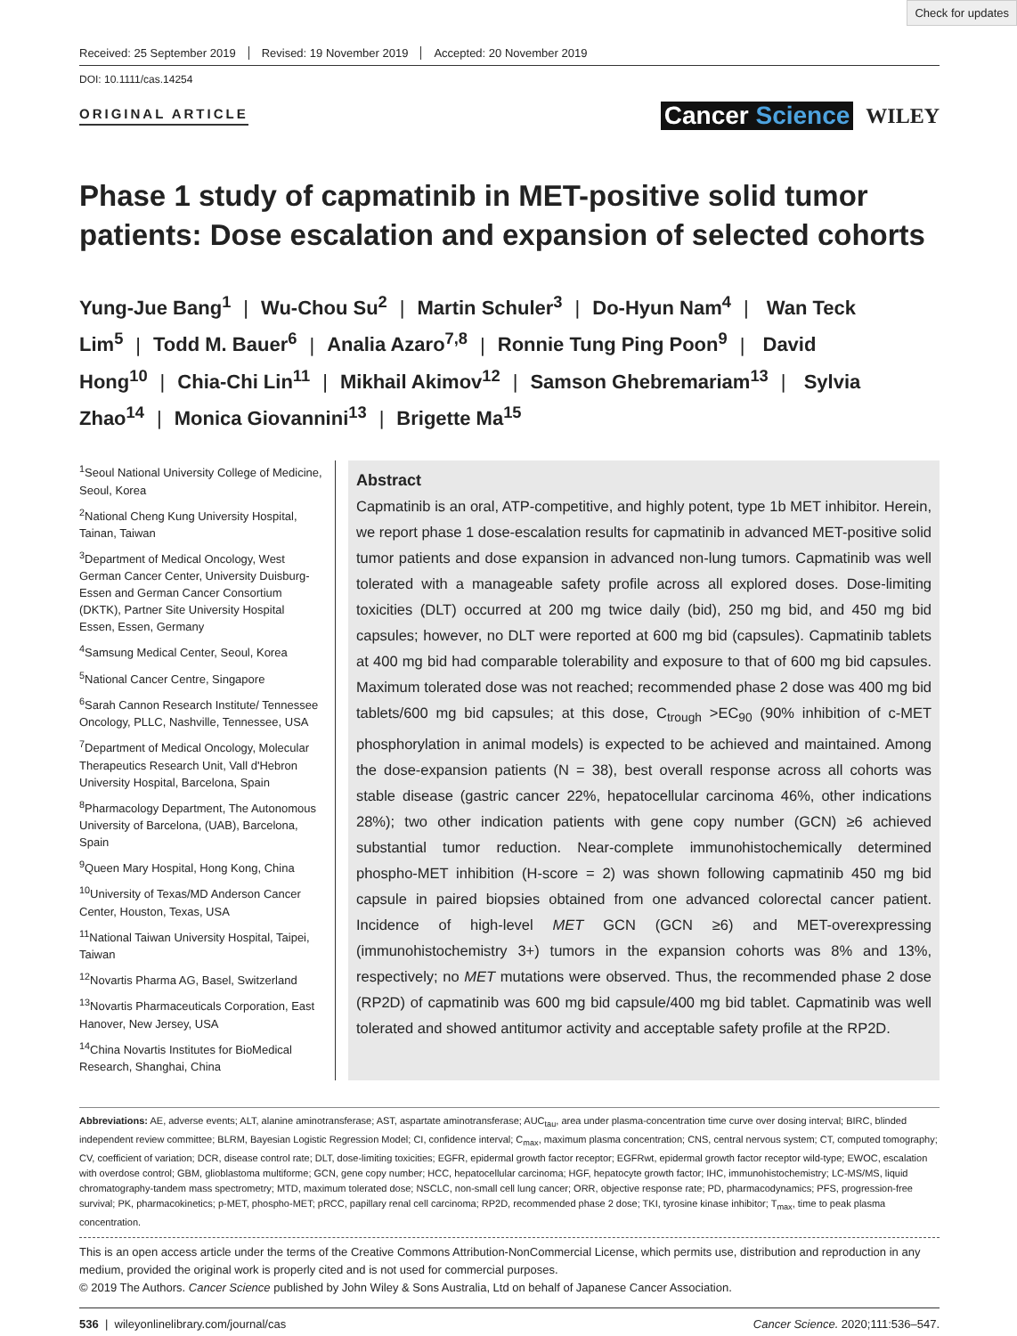Check for updates
Received: 25 September 2019 Revised: 19 November 2019 Accepted: 20 November 2019
DOI: 10.1111/cas.14254
ORIGINAL ARTICLE
Cancer Science WILEY
Phase 1 study of capmatinib in MET-positive solid tumor patients: Dose escalation and expansion of selected cohorts
Yung-Jue Bang<sup>1</sup> | Wu-Chou Su<sup>2</sup> | Martin Schuler<sup>3</sup> | Do-Hyun Nam<sup>4</sup> | Wan Teck Lim<sup>5</sup> | Todd M. Bauer<sup>6</sup> | Analia Azaro<sup>7,8</sup> | Ronnie Tung Ping Poon<sup>9</sup> | David Hong<sup>10</sup> | Chia-Chi Lin<sup>11</sup> | Mikhail Akimov<sup>12</sup> | Samson Ghebremariam<sup>13</sup> | Sylvia Zhao<sup>14</sup> | Monica Giovannini<sup>13</sup> | Brigette Ma<sup>15</sup>
<sup>1</sup> Seoul National University College of Medicine, Seoul, Korea
<sup>2</sup> National Cheng Kung University Hospital, Tainan, Taiwan
<sup>3</sup> Department of Medical Oncology, West German Cancer Center, University Duisburg-Essen and German Cancer Consortium (DKTK), Partner Site University Hospital Essen, Essen, Germany
<sup>4</sup> Samsung Medical Center, Seoul, Korea
<sup>5</sup> National Cancer Centre, Singapore
<sup>6</sup> Sarah Cannon Research Institute/ Tennessee Oncology, PLLC, Nashville, Tennessee, USA
<sup>7</sup> Department of Medical Oncology, Molecular Therapeutics Research Unit, Vall d'Hebron University Hospital, Barcelona, Spain
<sup>8</sup> Pharmacology Department, The Autonomous University of Barcelona, (UAB), Barcelona, Spain
<sup>9</sup> Queen Mary Hospital, Hong Kong, China
<sup>10</sup> University of Texas/MD Anderson Cancer Center, Houston, Texas, USA
<sup>11</sup> National Taiwan University Hospital, Taipei, Taiwan
<sup>12</sup> Novartis Pharma AG, Basel, Switzerland
<sup>13</sup> Novartis Pharmaceuticals Corporation, East Hanover, New Jersey, USA
<sup>14</sup> China Novartis Institutes for BioMedical Research, Shanghai, China
Abstract
Capmatinib is an oral, ATP-competitive, and highly potent, type 1b MET inhibitor. Herein, we report phase 1 dose-escalation results for capmatinib in advanced MET-positive solid tumor patients and dose expansion in advanced non-lung tumors. Capmatinib was well tolerated with a manageable safety profile across all explored doses. Dose-limiting toxicities (DLT) occurred at 200 mg twice daily (bid), 250 mg bid, and 450 mg bid capsules; however, no DLT were reported at 600 mg bid (capsules). Capmatinib tablets at 400 mg bid had comparable tolerability and exposure to that of 600 mg bid capsules. Maximum tolerated dose was not reached; recommended phase 2 dose was 400 mg bid tablets/600 mg bid capsules; at this dose, C<sub>trough</sub> >EC<sub>90</sub> (90% inhibition of c-MET phosphorylation in animal models) is expected to be achieved and maintained. Among the dose-expansion patients (N = 38), best overall response across all cohorts was stable disease (gastric cancer 22%, hepatocellular carcinoma 46%, other indications 28%); two other indication patients with gene copy number (GCN) ≥6 achieved substantial tumor reduction. Near-complete immunohistochemically determined phospho-MET inhibition (H-score = 2) was shown following capmatinib 450 mg bid capsule in paired biopsies obtained from one advanced colorectal cancer patient. Incidence of high-level MET GCN (GCN ≥6) and MET-overexpressing (immunohistochemistry 3+) tumors in the expansion cohorts was 8% and 13%, respectively; no MET mutations were observed. Thus, the recommended phase 2 dose (RP2D) of capmatinib was 600 mg bid capsule/400 mg bid tablet. Capmatinib was well tolerated and showed antitumor activity and acceptable safety profile at the RP2D.
Abbreviations: AE, adverse events; ALT, alanine aminotransferase; AST, aspartate aminotransferase; AUC<sub>tau</sub>, area under plasma-concentration time curve over dosing interval; BIRC, blinded independent review committee; BLRM, Bayesian Logistic Regression Model; CI, confidence interval; C<sub>max</sub>, maximum plasma concentration; CNS, central nervous system; CT, computed tomography; CV, coefficient of variation; DCR, disease control rate; DLT, dose-limiting toxicities; EGFR, epidermal growth factor receptor; EGFRwt, epidermal growth factor receptor wild-type; EWOC, escalation with overdose control; GBM, glioblastoma multiforme; GCN, gene copy number; HCC, hepatocellular carcinoma; HGF, hepatocyte growth factor; IHC, immunohistochemistry; LC-MS/MS, liquid chromatography-tandem mass spectrometry; MTD, maximum tolerated dose; NSCLC, non-small cell lung cancer; ORR, objective response rate; PD, pharmacodynamics; PFS, progression-free survival; PK, pharmacokinetics; p-MET, phospho-MET; pRCC, papillary renal cell carcinoma; RP2D, recommended phase 2 dose; TKI, tyrosine kinase inhibitor; T<sub>max</sub>, time to peak plasma concentration.
This is an open access article under the terms of the Creative Commons Attribution-NonCommercial License, which permits use, distribution and reproduction in any medium, provided the original work is properly cited and is not used for commercial purposes.
© 2019 The Authors. Cancer Science published by John Wiley & Sons Australia, Ltd on behalf of Japanese Cancer Association.
536 | wileyonlinelibrary.com/journal/cas Cancer Science. 2020;111:536–547.